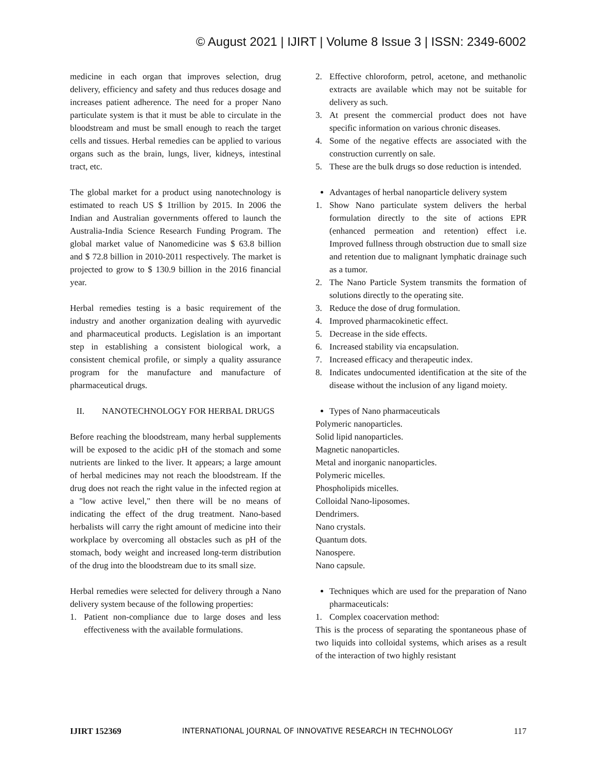© August 2021 | IJIRT | Volume 8 Issue 3 | ISSN: 2349-6002
medicine in each organ that improves selection, drug delivery, efficiency and safety and thus reduces dosage and increases patient adherence. The need for a proper Nano particulate system is that it must be able to circulate in the bloodstream and must be small enough to reach the target cells and tissues. Herbal remedies can be applied to various organs such as the brain, lungs, liver, kidneys, intestinal tract, etc.
The global market for a product using nanotechnology is estimated to reach US $ 1trillion by 2015. In 2006 the Indian and Australian governments offered to launch the Australia-India Science Research Funding Program. The global market value of Nanomedicine was $ 63.8 billion and $ 72.8 billion in 2010-2011 respectively. The market is projected to grow to $ 130.9 billion in the 2016 financial year.
Herbal remedies testing is a basic requirement of the industry and another organization dealing with ayurvedic and pharmaceutical products. Legislation is an important step in establishing a consistent biological work, a consistent chemical profile, or simply a quality assurance program for the manufacture and manufacture of pharmaceutical drugs.
II. NANOTECHNOLOGY FOR HERBAL DRUGS
Before reaching the bloodstream, many herbal supplements will be exposed to the acidic pH of the stomach and some nutrients are linked to the liver. It appears; a large amount of herbal medicines may not reach the bloodstream. If the drug does not reach the right value in the infected region at a "low active level," then there will be no means of indicating the effect of the drug treatment. Nano-based herbalists will carry the right amount of medicine into their workplace by overcoming all obstacles such as pH of the stomach, body weight and increased long-term distribution of the drug into the bloodstream due to its small size.
Herbal remedies were selected for delivery through a Nano delivery system because of the following properties:
1. Patient non-compliance due to large doses and less effectiveness with the available formulations.
2. Effective chloroform, petrol, acetone, and methanolic extracts are available which may not be suitable for delivery as such.
3. At present the commercial product does not have specific information on various chronic diseases.
4. Some of the negative effects are associated with the construction currently on sale.
5. These are the bulk drugs so dose reduction is intended.
Advantages of herbal nanoparticle delivery system
1. Show Nano particulate system delivers the herbal formulation directly to the site of actions EPR (enhanced permeation and retention) effect i.e. Improved fullness through obstruction due to small size and retention due to malignant lymphatic drainage such as a tumor.
2. The Nano Particle System transmits the formation of solutions directly to the operating site.
3. Reduce the dose of drug formulation.
4. Improved pharmacokinetic effect.
5. Decrease in the side effects.
6. Increased stability via encapsulation.
7. Increased efficacy and therapeutic index.
8. Indicates undocumented identification at the site of the disease without the inclusion of any ligand moiety.
Types of Nano pharmaceuticals
Polymeric nanoparticles.
Solid lipid nanoparticles.
Magnetic nanoparticles.
Metal and inorganic nanoparticles.
Polymeric micelles.
Phospholipids micelles.
Colloidal Nano-liposomes.
Dendrimers.
Nano crystals.
Quantum dots.
Nanospere.
Nano capsule.
Techniques which are used for the preparation of Nano pharmaceuticals:
1. Complex coacervation method:
This is the process of separating the spontaneous phase of two liquids into colloidal systems, which arises as a result of the interaction of two highly resistant
IJIRT 152369 INTERNATIONAL JOURNAL OF INNOVATIVE RESEARCH IN TECHNOLOGY 117